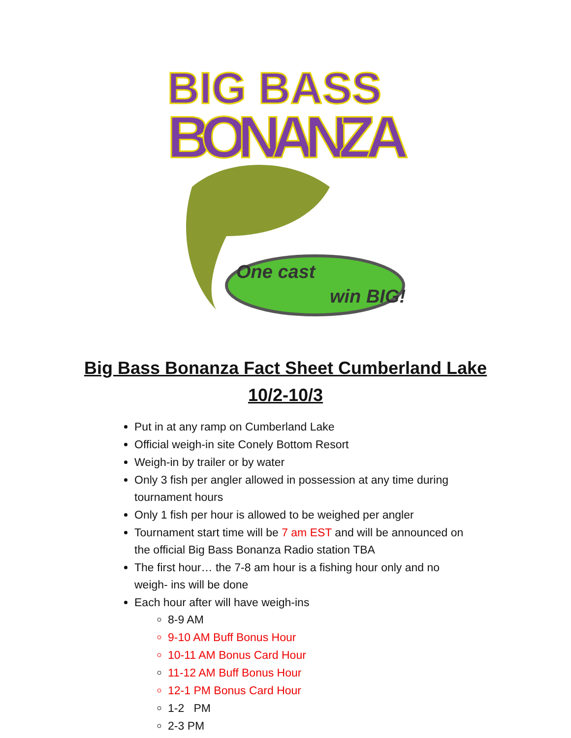BIG BASS
BONANZA
One cast
win BIG!
Big Bass Bonanza Fact Sheet Cumberland Lake
10/2-10/3
Put in at any ramp on Cumberland Lake
Official weigh-in site Conely Bottom Resort
Weigh-in by trailer or by water
Only 3 fish per angler allowed in possession at any time during tournament hours
Only 1 fish per hour is allowed to be weighed per angler
Tournament start time will be 7 am EST and will be announced on the official Big Bass Bonanza Radio station TBA
The first hour… the 7-8 am hour is a fishing hour only and no weigh- ins will be done
Each hour after will have weigh-ins
8-9 AM
9-10 AM Buff Bonus Hour
10-11 AM Bonus Card Hour
11-12 AM Buff Bonus Hour
12-1 PM Bonus Card Hour
1-2 PM
2-3 PM